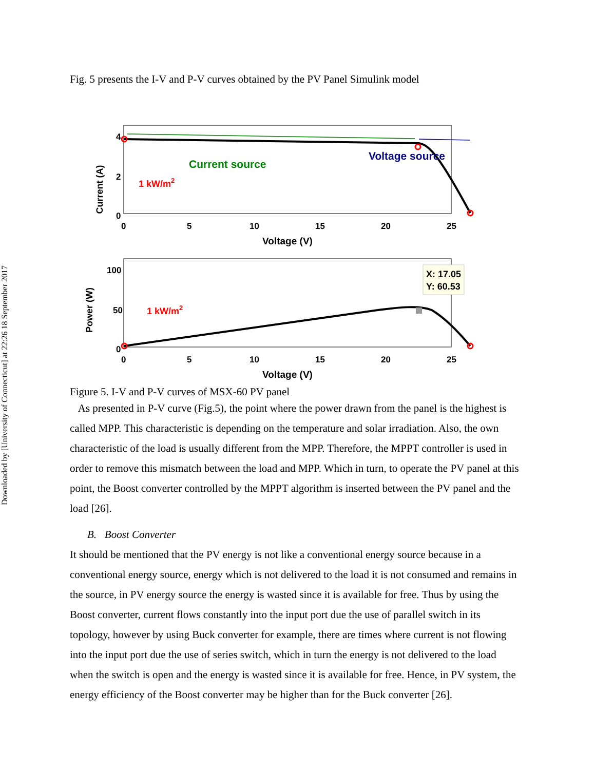Downloaded by [University of Connecticut] at 22:26 18 September 2017
Fig. 5 presents the I-V and P-V curves obtained by the PV Panel Simulink model
Current source
Voltage source
1 kW/m2
Current (A)
4
2
0
0
5
10
15
20
25
Voltage (V)
X: 17.05
Y: 60.53
1 kW/m2
Power (W)
100
50
0
0
5
10
15
20
25
Voltage (V)
Figure 5. I-V and P-V curves of MSX-60 PV panel
As presented in P-V curve (Fig.5), the point where the power drawn from the panel is the highest is called MPP. This characteristic is depending on the temperature and solar irradiation. Also, the own characteristic of the load is usually different from the MPP. Therefore, the MPPT controller is used in order to remove this mismatch between the load and MPP. Which in turn, to operate the PV panel at this point, the Boost converter controlled by the MPPT algorithm is inserted between the PV panel and the load [26].
B. Boost Converter
It should be mentioned that the PV energy is not like a conventional energy source because in a conventional energy source, energy which is not delivered to the load it is not consumed and remains in the source, in PV energy source the energy is wasted since it is available for free. Thus by using the Boost converter, current flows constantly into the input port due the use of parallel switch in its topology, however by using Buck converter for example, there are times where current is not flowing into the input port due the use of series switch, which in turn the energy is not delivered to the load when the switch is open and the energy is wasted since it is available for free. Hence, in PV system, the energy efficiency of the Boost converter may be higher than for the Buck converter [26].